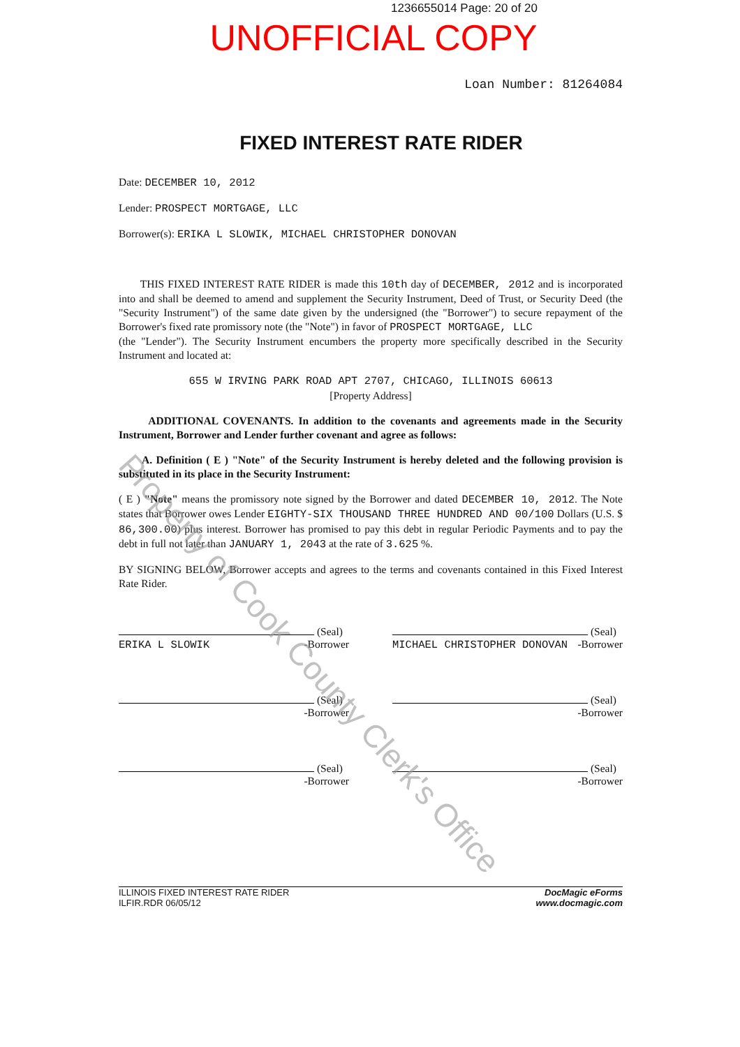1236655014 Page: 20 of 20
UNOFFICIAL COPY
Loan Number: 81264084
FIXED INTEREST RATE RIDER
Date: DECEMBER 10, 2012
Lender: PROSPECT MORTGAGE, LLC
Borrower(s): ERIKA L SLOWIK, MICHAEL CHRISTOPHER DONOVAN
THIS FIXED INTEREST RATE RIDER is made this 10th day of DECEMBER, 2012 and is incorporated into and shall be deemed to amend and supplement the Security Instrument, Deed of Trust, or Security Deed (the "Security Instrument") of the same date given by the undersigned (the "Borrower") to secure repayment of the Borrower's fixed rate promissory note (the "Note") in favor of PROSPECT MORTGAGE, LLC
(the "Lender"). The Security Instrument encumbers the property more specifically described in the Security Instrument and located at:
655 W IRVING PARK ROAD APT 2707, CHICAGO, ILLINOIS 60613
[Property Address]
ADDITIONAL COVENANTS. In addition to the covenants and agreements made in the Security Instrument, Borrower and Lender further covenant and agree as follows:
A. Definition ( E ) "Note" of the Security Instrument is hereby deleted and the following provision is substituted in its place in the Security Instrument:
( E ) "Note" means the promissory note signed by the Borrower and dated DECEMBER 10, 2012. The Note states that Borrower owes Lender EIGHTY-SIX THOUSAND THREE HUNDRED AND 00/100 Dollars (U.S. $ 86,300.00) plus interest. Borrower has promised to pay this debt in regular Periodic Payments and to pay the debt in full not later than JANUARY 1, 2043 at the rate of 3.625 %.
BY SIGNING BELOW, Borrower accepts and agrees to the terms and covenants contained in this Fixed Interest Rate Rider.
(Seal)
ERIKA L SLOWIK -Borrower
(Seal)
MICHAEL CHRISTOPHER DONOVAN -Borrower
(Seal)
-Borrower
(Seal)
-Borrower
(Seal)
-Borrower
(Seal)
-Borrower
ILLINOIS FIXED INTEREST RATE RIDER
ILFIR.RDR 06/05/12
DocMagic eForms
www.docmagic.com
Property of Cook County Clerk's Office